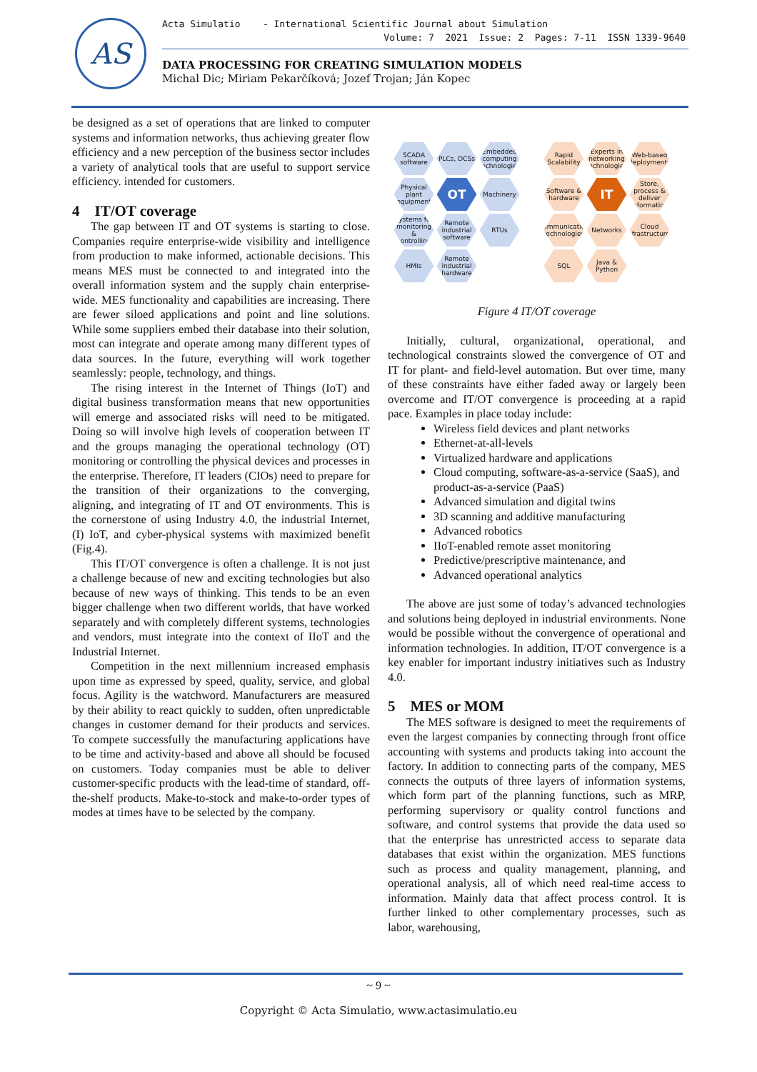AS
Acta Simulatio - International Scientific Journal about Simulation
Volume: 7 2021 Issue: 2 Pages: 7-11 ISSN 1339-9640
DATA PROCESSING FOR CREATING SIMULATION MODELS
Michal Dic; Miriam Pekarčíková; Jozef Trojan; Ján Kopec
be designed as a set of operations that are linked to computer systems and information networks, thus achieving greater flow efficiency and a new perception of the business sector includes a variety of analytical tools that are useful to support service efficiency. intended for customers.
4 IT/OT coverage
The gap between IT and OT systems is starting to close. Companies require enterprise-wide visibility and intelligence from production to make informed, actionable decisions. This means MES must be connected to and integrated into the overall information system and the supply chain enterprise-wide. MES functionality and capabilities are increasing. There are fewer siloed applications and point and line solutions. While some suppliers embed their database into their solution, most can integrate and operate among many different types of data sources. In the future, everything will work together seamlessly: people, technology, and things.
The rising interest in the Internet of Things (IoT) and digital business transformation means that new opportunities will emerge and associated risks will need to be mitigated. Doing so will involve high levels of cooperation between IT and the groups managing the operational technology (OT) monitoring or controlling the physical devices and processes in the enterprise. Therefore, IT leaders (CIOs) need to prepare for the transition of their organizations to the converging, aligning, and integrating of IT and OT environments. This is the cornerstone of using Industry 4.0, the industrial Internet, (I) IoT, and cyber-physical systems with maximized benefit (Fig.4).
This IT/OT convergence is often a challenge. It is not just a challenge because of new and exciting technologies but also because of new ways of thinking. This tends to be an even bigger challenge when two different worlds, that have worked separately and with completely different systems, technologies and vendors, must integrate into the context of IIoT and the Industrial Internet.
Competition in the next millennium increased emphasis upon time as expressed by speed, quality, service, and global focus. Agility is the watchword. Manufacturers are measured by their ability to react quickly to sudden, often unpredictable changes in customer demand for their products and services. To compete successfully the manufacturing applications have to be time and activity-based and above all should be focused on customers. Today companies must be able to deliver customer-specific products with the lead-time of standard, off-the-shelf products. Make-to-stock and make-to-order types of modes at times have to be selected by the company.
SCADA software
PLCs, DCSs
Embedded computing technologies
Physical plant equipment
OT
Machinery
Systems for monitoring & controlling
Remote industrial software
RTUs
HMIs
Remote industrial hardware
Rapid Scalability
Experts in networking technologies
Web-based deployments
Software & hardware
IT
Store, process & deliver information
Communication technologies
Networks
Cloud infrastructures
SQL
Java & Python
Figure 4 IT/OT coverage
Initially, cultural, organizational, operational, and technological constraints slowed the convergence of OT and IT for plant- and field-level automation. But over time, many of these constraints have either faded away or largely been overcome and IT/OT convergence is proceeding at a rapid pace. Examples in place today include:
Wireless field devices and plant networks
Ethernet-at-all-levels
Virtualized hardware and applications
Cloud computing, software-as-a-service (SaaS), and product-as-a-service (PaaS)
Advanced simulation and digital twins
3D scanning and additive manufacturing
Advanced robotics
IIoT-enabled remote asset monitoring
Predictive/prescriptive maintenance, and
Advanced operational analytics
The above are just some of today’s advanced technologies and solutions being deployed in industrial environments. None would be possible without the convergence of operational and information technologies. In addition, IT/OT convergence is a key enabler for important industry initiatives such as Industry 4.0.
5 MES or MOM
The MES software is designed to meet the requirements of even the largest companies by connecting through front office accounting with systems and products taking into account the factory. In addition to connecting parts of the company, MES connects the outputs of three layers of information systems, which form part of the planning functions, such as MRP, performing supervisory or quality control functions and software, and control systems that provide the data used so that the enterprise has unrestricted access to separate data databases that exist within the organization. MES functions such as process and quality management, planning, and operational analysis, all of which need real-time access to information. Mainly data that affect process control. It is further linked to other complementary processes, such as labor, warehousing,
~ 9 ~
Copyright © Acta Simulatio, www.actasimulatio.eu